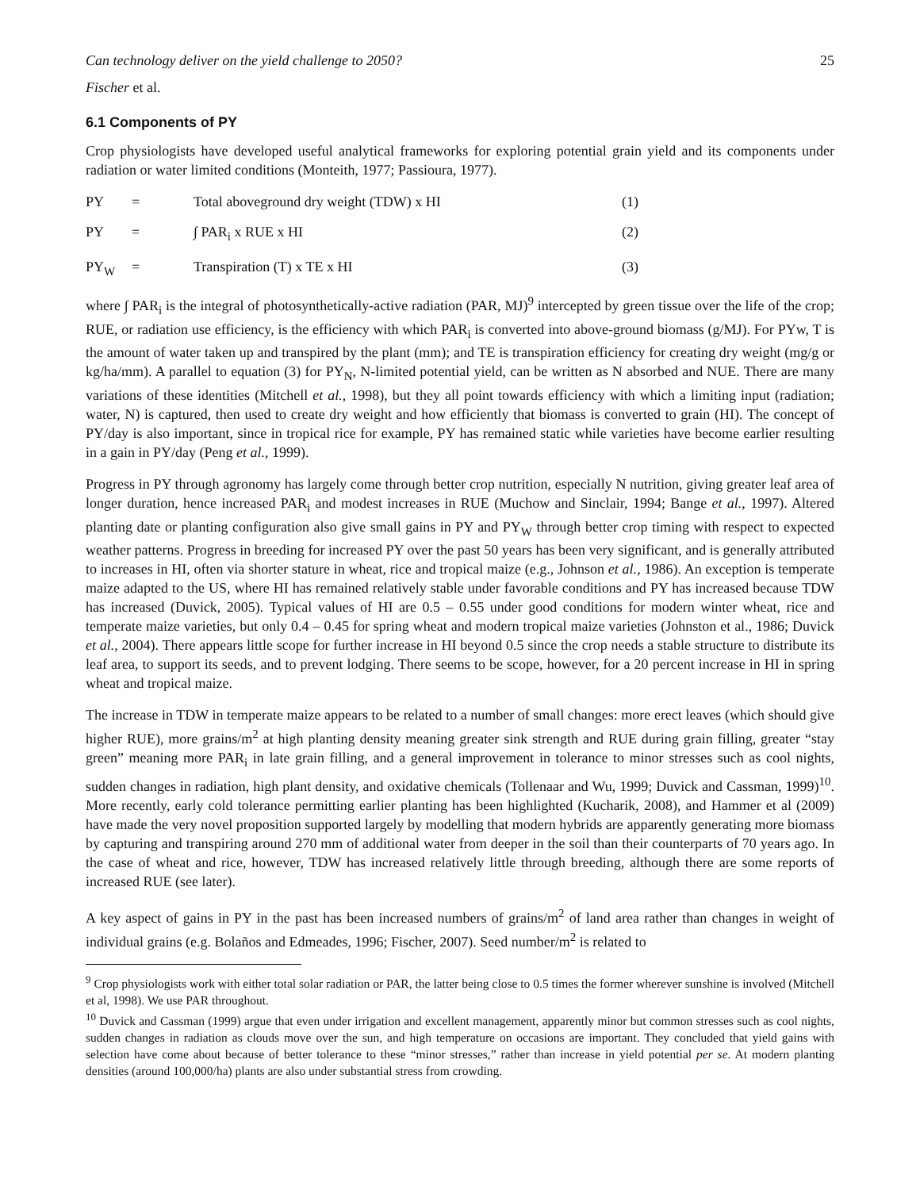Can technology deliver on the yield challenge to 2050? 25
Fischer et al.
6.1 Components of PY
Crop physiologists have developed useful analytical frameworks for exploring potential grain yield and its components under radiation or water limited conditions (Monteith, 1977; Passioura, 1977).
PY = Total aboveground dry weight (TDW) x HI (1)
PY = ∫ PAR<sub>i</sub> x RUE x HI (2)
PY<sub>W</sub> = Transpiration (T) x TE x HI (3)
where ∫ PAR<sub>i</sub> is the integral of photosynthetically-active radiation (PAR, MJ)<sup>9</sup> intercepted by green tissue over the life of the crop; RUE, or radiation use efficiency, is the efficiency with which PAR<sub>i</sub> is converted into above-ground biomass (g/MJ). For PYw, T is the amount of water taken up and transpired by the plant (mm); and TE is transpiration efficiency for creating dry weight (mg/g or kg/ha/mm). A parallel to equation (3) for PY<sub>N</sub>, N-limited potential yield, can be written as N absorbed and NUE. There are many variations of these identities (Mitchell et al., 1998), but they all point towards efficiency with which a limiting input (radiation; water, N) is captured, then used to create dry weight and how efficiently that biomass is converted to grain (HI). The concept of PY/day is also important, since in tropical rice for example, PY has remained static while varieties have become earlier resulting in a gain in PY/day (Peng et al., 1999).
Progress in PY through agronomy has largely come through better crop nutrition, especially N nutrition, giving greater leaf area of longer duration, hence increased PAR<sub>i</sub> and modest increases in RUE (Muchow and Sinclair, 1994; Bange et al., 1997). Altered planting date or planting configuration also give small gains in PY and PY<sub>W</sub> through better crop timing with respect to expected weather patterns. Progress in breeding for increased PY over the past 50 years has been very significant, and is generally attributed to increases in HI, often via shorter stature in wheat, rice and tropical maize (e.g., Johnson et al., 1986). An exception is temperate maize adapted to the US, where HI has remained relatively stable under favorable conditions and PY has increased because TDW has increased (Duvick, 2005). Typical values of HI are 0.5 – 0.55 under good conditions for modern winter wheat, rice and temperate maize varieties, but only 0.4 – 0.45 for spring wheat and modern tropical maize varieties (Johnston et al., 1986; Duvick et al., 2004). There appears little scope for further increase in HI beyond 0.5 since the crop needs a stable structure to distribute its leaf area, to support its seeds, and to prevent lodging. There seems to be scope, however, for a 20 percent increase in HI in spring wheat and tropical maize.
The increase in TDW in temperate maize appears to be related to a number of small changes: more erect leaves (which should give higher RUE), more grains/m<sup>2</sup> at high planting density meaning greater sink strength and RUE during grain filling, greater “stay green” meaning more PAR<sub>i</sub> in late grain filling, and a general improvement in tolerance to minor stresses such as cool nights, sudden changes in radiation, high plant density, and oxidative chemicals (Tollenaar and Wu, 1999; Duvick and Cassman, 1999)<sup>10</sup>. More recently, early cold tolerance permitting earlier planting has been highlighted (Kucharik, 2008), and Hammer et al (2009) have made the very novel proposition supported largely by modelling that modern hybrids are apparently generating more biomass by capturing and transpiring around 270 mm of additional water from deeper in the soil than their counterparts of 70 years ago. In the case of wheat and rice, however, TDW has increased relatively little through breeding, although there are some reports of increased RUE (see later).
A key aspect of gains in PY in the past has been increased numbers of grains/m<sup>2</sup> of land area rather than changes in weight of individual grains (e.g. Bolaños and Edmeades, 1996; Fischer, 2007). Seed number/m<sup>2</sup> is related to
<sup>9</sup> Crop physiologists work with either total solar radiation or PAR, the latter being close to 0.5 times the former wherever sunshine is involved (Mitchell et al, 1998). We use PAR throughout.
<sup>10</sup> Duvick and Cassman (1999) argue that even under irrigation and excellent management, apparently minor but common stresses such as cool nights, sudden changes in radiation as clouds move over the sun, and high temperature on occasions are important. They concluded that yield gains with selection have come about because of better tolerance to these “minor stresses,” rather than increase in yield potential per se. At modern planting densities (around 100,000/ha) plants are also under substantial stress from crowding.